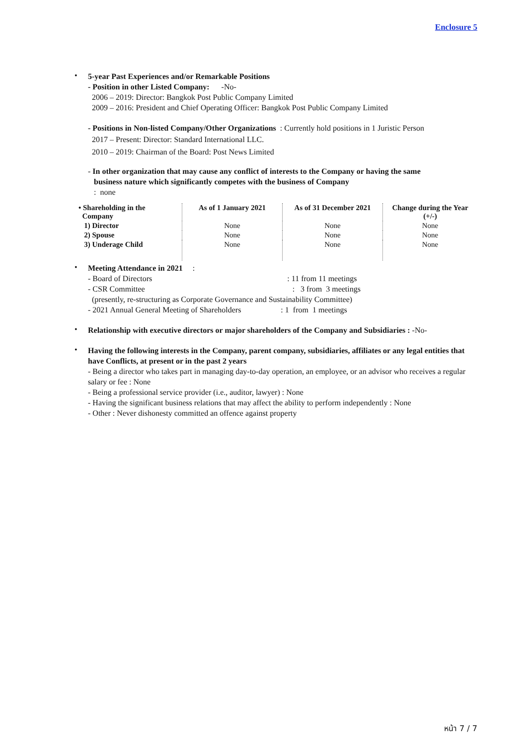Enclosure 5
•
5-year Past Experiences and/or Remarkable Positions
- Position in other Listed Company: -No-
2006 – 2019: Director: Bangkok Post Public Company Limited
2009 – 2016: President and Chief Operating Officer: Bangkok Post Public Company Limited
- Positions in Non-listed Company/Other Organizations : Currently hold positions in 1 Juristic Person
2017 – Present: Director: Standard International LLC.
2010 – 2019: Chairman of the Board: Post News Limited
- In other organization that may cause any conflict of interests to the Company or having the same
business nature which significantly competes with the business of Company
: none
| • Shareholding in the Company | As of 1 January 2021 | As of 31 December 2021 | Change during the Year (+/-) |
| --- | --- | --- | --- |
| 1) Director | None | None | None |
| 2) Spouse | None | None | None |
| 3) Underage Child | None | None | None |
•
Meeting Attendance in 2021 :
- Board of Directors : 11 from 11 meetings
- CSR Committee : 3 from 3 meetings
(presently, re-structuring as Corporate Governance and Sustainability Committee)
- 2021 Annual General Meeting of Shareholders : 1 from 1 meetings
•
Relationship with executive directors or major shareholders of the Company and Subsidiaries : -No-
•
Having the following interests in the Company, parent company, subsidiaries, affiliates or any legal entities that have Conflicts, at present or in the past 2 years
- Being a director who takes part in managing day-to-day operation, an employee, or an advisor who receives a regular salary or fee : None
- Being a professional service provider (i.e., auditor, lawyer) : None
- Having the significant business relations that may affect the ability to perform independently : None
- Other : Never dishonesty committed an offence against property
หน้า 7 / 7